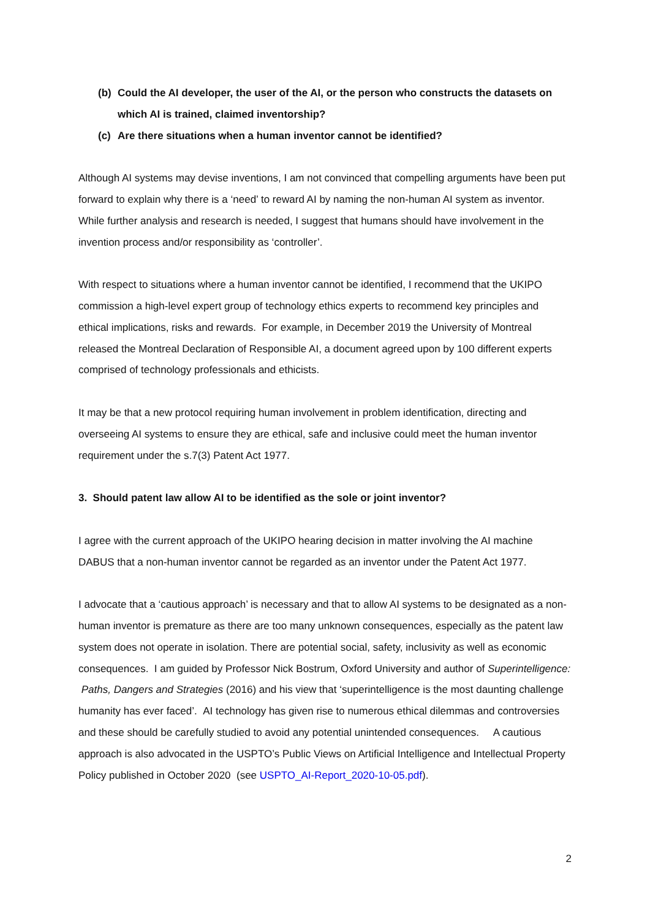(b) Could the AI developer, the user of the AI, or the person who constructs the datasets on which AI is trained, claimed inventorship?
(c) Are there situations when a human inventor cannot be identified?
Although AI systems may devise inventions, I am not convinced that compelling arguments have been put forward to explain why there is a ‘need’ to reward AI by naming the non-human AI system as inventor. While further analysis and research is needed, I suggest that humans should have involvement in the invention process and/or responsibility as ‘controller’.
With respect to situations where a human inventor cannot be identified, I recommend that the UKIPO commission a high-level expert group of technology ethics experts to recommend key principles and ethical implications, risks and rewards. For example, in December 2019 the University of Montreal released the Montreal Declaration of Responsible AI, a document agreed upon by 100 different experts comprised of technology professionals and ethicists.
It may be that a new protocol requiring human involvement in problem identification, directing and overseeing AI systems to ensure they are ethical, safe and inclusive could meet the human inventor requirement under the s.7(3) Patent Act 1977.
3. Should patent law allow AI to be identified as the sole or joint inventor?
I agree with the current approach of the UKIPO hearing decision in matter involving the AI machine DABUS that a non-human inventor cannot be regarded as an inventor under the Patent Act 1977.
I advocate that a ‘cautious approach’ is necessary and that to allow AI systems to be designated as a non-human inventor is premature as there are too many unknown consequences, especially as the patent law system does not operate in isolation. There are potential social, safety, inclusivity as well as economic consequences. I am guided by Professor Nick Bostrum, Oxford University and author of Superintelligence: Paths, Dangers and Strategies (2016) and his view that ‘superintelligence is the most daunting challenge humanity has ever faced’. AI technology has given rise to numerous ethical dilemmas and controversies and these should be carefully studied to avoid any potential unintended consequences. A cautious approach is also advocated in the USPTO’s Public Views on Artificial Intelligence and Intellectual Property Policy published in October 2020 (see USPTO_AI-Report_2020-10-05.pdf).
2